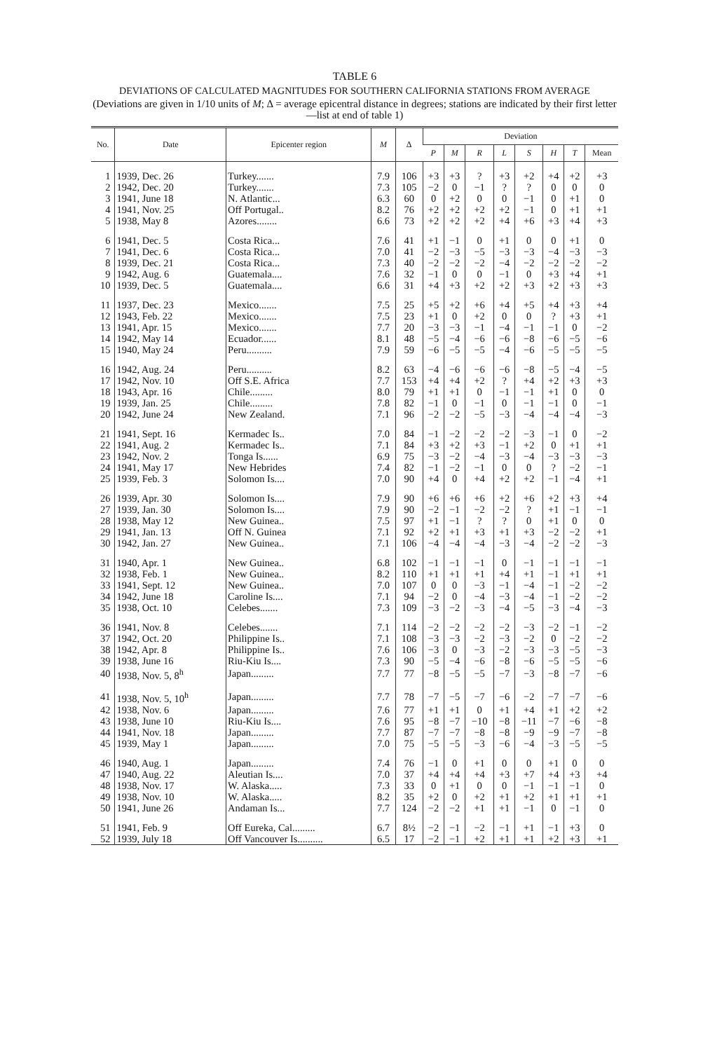TABLE 6
DEVIATIONS OF CALCULATED MAGNITUDES FOR SOUTHERN CALIFORNIA STATIONS FROM AVERAGE
(Deviations are given in 1/10 units of M; Δ = average epicentral distance in degrees; stations are indicated by their first letter—list at end of table 1)
| No. | Date | Epicenter region | M | Δ | Deviation | | | | | | | |
| --- | --- | --- | --- | --- | --- | --- | --- | --- | --- | --- | --- | --- |
| | | | | | P | M | R | L | S | H | T | Mean |
| 1 | 1939, Dec. 26 | Turkey....... | 7.9 | 106 | +3 | +3 | ? | +3 | +2 | +4 | +2 | +3 |
| 2 | 1942, Dec. 20 | Turkey....... | 7.3 | 105 | −2 | 0 | −1 | ? | ? | 0 | 0 | 0 |
| 3 | 1941, June 18 | N. Atlantic... | 6.3 | 60 | 0 | +2 | 0 | 0 | −1 | 0 | +1 | 0 |
| 4 | 1941, Nov. 25 | Off Portugal.. | 8.2 | 76 | +2 | +2 | +2 | +2 | −1 | 0 | +1 | +1 |
| 5 | 1938, May 8 | Azores........ | 6.6 | 73 | +2 | +2 | +2 | +4 | +6 | +3 | +4 | +3 |
| 6 | 1941, Dec. 5 | Costa Rica... | 7.6 | 41 | +1 | −1 | 0 | +1 | 0 | 0 | +1 | 0 |
| 7 | 1941, Dec. 6 | Costa Rica... | 7.0 | 41 | −2 | −3 | −5 | −3 | −3 | −4 | −3 | −3 |
| 8 | 1939, Dec. 21 | Costa Rica... | 7.3 | 40 | −2 | −2 | −2 | −4 | −2 | −2 | −2 | −2 |
| 9 | 1942, Aug. 6 | Guatemala.... | 7.6 | 32 | −1 | 0 | 0 | −1 | 0 | +3 | +4 | +1 |
| 10 | 1939, Dec. 5 | Guatemala.... | 6.6 | 31 | +4 | +3 | +2 | +2 | +3 | +2 | +3 | +3 |
| 11 | 1937, Dec. 23 | Mexico....... | 7.5 | 25 | +5 | +2 | +6 | +4 | +5 | +4 | +3 | +4 |
| 12 | 1943, Feb. 22 | Mexico....... | 7.5 | 23 | +1 | 0 | +2 | 0 | 0 | ? | +3 | +1 |
| 13 | 1941, Apr. 15 | Mexico....... | 7.7 | 20 | −3 | −3 | −1 | −4 | −1 | −1 | 0 | −2 |
| 14 | 1942, May 14 | Ecuador...... | 8.1 | 48 | −5 | −4 | −6 | −6 | −8 | −6 | −5 | −6 |
| 15 | 1940, May 24 | Peru.......... | 7.9 | 59 | −6 | −5 | −5 | −4 | −6 | −5 | −5 | −5 |
| 16 | 1942, Aug. 24 | Peru.......... | 8.2 | 63 | −4 | −6 | −6 | −6 | −8 | −5 | −4 | −5 |
| 17 | 1942, Nov. 10 | Off S.E. Africa | 7.7 | 153 | +4 | +4 | +2 | ? | +4 | +2 | +3 | +3 |
| 18 | 1943, Apr. 16 | Chile......... | 8.0 | 79 | +1 | +1 | 0 | −1 | −1 | +1 | 0 | 0 |
| 19 | 1939, Jan. 25 | Chile......... | 7.8 | 82 | −1 | 0 | −1 | 0 | −1 | −1 | 0 | −1 |
| 20 | 1942, June 24 | New Zealand. | 7.1 | 96 | −2 | −2 | −5 | −3 | −4 | −4 | −4 | −3 |
| 21 | 1941, Sept. 16 | Kermadec Is.. | 7.0 | 84 | −1 | −2 | −2 | −2 | −3 | −1 | 0 | −2 |
| 22 | 1941, Aug. 2 | Kermadec Is.. | 7.1 | 84 | +3 | +2 | +3 | −1 | +2 | 0 | +1 | +1 |
| 23 | 1942, Nov. 2 | Tonga Is...... | 6.9 | 75 | −3 | −2 | −4 | −3 | −4 | −3 | −3 | −3 |
| 24 | 1941, May 17 | New Hebrides | 7.4 | 82 | −1 | −2 | −1 | 0 | 0 | ? | −2 | −1 |
| 25 | 1939, Feb. 3 | Solomon Is.... | 7.0 | 90 | +4 | 0 | +4 | +2 | +2 | −1 | −4 | +1 |
| 26 | 1939, Apr. 30 | Solomon Is.... | 7.9 | 90 | +6 | +6 | +6 | +2 | +6 | +2 | +3 | +4 |
| 27 | 1939, Jan. 30 | Solomon Is.... | 7.9 | 90 | −2 | −1 | −2 | −2 | ? | +1 | −1 | −1 |
| 28 | 1938, May 12 | New Guinea.. | 7.5 | 97 | +1 | −1 | ? | ? | 0 | +1 | 0 | 0 |
| 29 | 1941, Jan. 13 | Off N. Guinea | 7.1 | 92 | +2 | +1 | +3 | +1 | +3 | −2 | −2 | +1 |
| 30 | 1942, Jan. 27 | New Guinea.. | 7.1 | 106 | −4 | −4 | −4 | −3 | −4 | −2 | −2 | −3 |
| 31 | 1940, Apr. 1 | New Guinea.. | 6.8 | 102 | −1 | −1 | −1 | 0 | −1 | −1 | −1 | −1 |
| 32 | 1938, Feb. 1 | New Guinea.. | 8.2 | 110 | +1 | +1 | +1 | +4 | +1 | −1 | +1 | +1 |
| 33 | 1941, Sept. 12 | New Guinea.. | 7.0 | 107 | 0 | 0 | −3 | −1 | −4 | −1 | −2 | −2 |
| 34 | 1942, June 18 | Caroline Is.... | 7.1 | 94 | −2 | 0 | −4 | −3 | −4 | −1 | −2 | −2 |
| 35 | 1938, Oct. 10 | Celebes....... | 7.3 | 109 | −3 | −2 | −3 | −4 | −5 | −3 | −4 | −3 |
| 36 | 1941, Nov. 8 | Celebes....... | 7.1 | 114 | −2 | −2 | −2 | −2 | −3 | −2 | −1 | −2 |
| 37 | 1942, Oct. 20 | Philippine Is.. | 7.1 | 108 | −3 | −3 | −2 | −3 | −2 | 0 | −2 | −2 |
| 38 | 1942, Apr. 8 | Philippine Is.. | 7.6 | 106 | −3 | 0 | −3 | −2 | −3 | −3 | −5 | −3 |
| 39 | 1938, June 16 | Riu-Kiu Is.... | 7.3 | 90 | −5 | −4 | −6 | −8 | −6 | −5 | −5 | −6 |
| 40 | 1938, Nov. 5, 8<sup>h</sup> | Japan......... | 7.7 | 77 | −8 | −5 | −5 | −7 | −3 | −8 | −7 | −6 |
| 41 | 1938, Nov. 5, 10<sup>h</sup> | Japan......... | 7.7 | 78 | −7 | −5 | −7 | −6 | −2 | −7 | −7 | −6 |
| 42 | 1938, Nov. 6 | Japan......... | 7.6 | 77 | +1 | +1 | 0 | +1 | +4 | +1 | +2 | +2 |
| 43 | 1938, June 10 | Riu-Kiu Is.... | 7.6 | 95 | −8 | −7 | −10 | −8 | −11 | −7 | −6 | −8 |
| 44 | 1941, Nov. 18 | Japan......... | 7.7 | 87 | −7 | −7 | −8 | −8 | −9 | −9 | −7 | −8 |
| 45 | 1939, May 1 | Japan......... | 7.0 | 75 | −5 | −5 | −3 | −6 | −4 | −3 | −5 | −5 |
| 46 | 1940, Aug. 1 | Japan......... | 7.4 | 76 | −1 | 0 | +1 | 0 | 0 | +1 | 0 | 0 |
| 47 | 1940, Aug. 22 | Aleutian Is.... | 7.0 | 37 | +4 | +4 | +4 | +3 | +7 | +4 | +3 | +4 |
| 48 | 1938, Nov. 17 | W. Alaska..... | 7.3 | 33 | 0 | +1 | 0 | 0 | −1 | −1 | −1 | 0 |
| 49 | 1938, Nov. 10 | W. Alaska..... | 8.2 | 35 | +2 | 0 | +2 | +1 | +2 | +1 | +1 | +1 |
| 50 | 1941, June 26 | Andaman Is... | 7.7 | 124 | −2 | −2 | +1 | +1 | −1 | 0 | −1 | 0 |
| 51 | 1941, Feb. 9 | Off Eureka, Cal......... | 6.7 | 8½ | −2 | −1 | −2 | −1 | +1 | −1 | +3 | 0 |
| 52 | 1939, July 18 | Off Vancouver Is.......... | 6.5 | 17 | −2 | −1 | +2 | +1 | +1 | +2 | +3 | +1 |